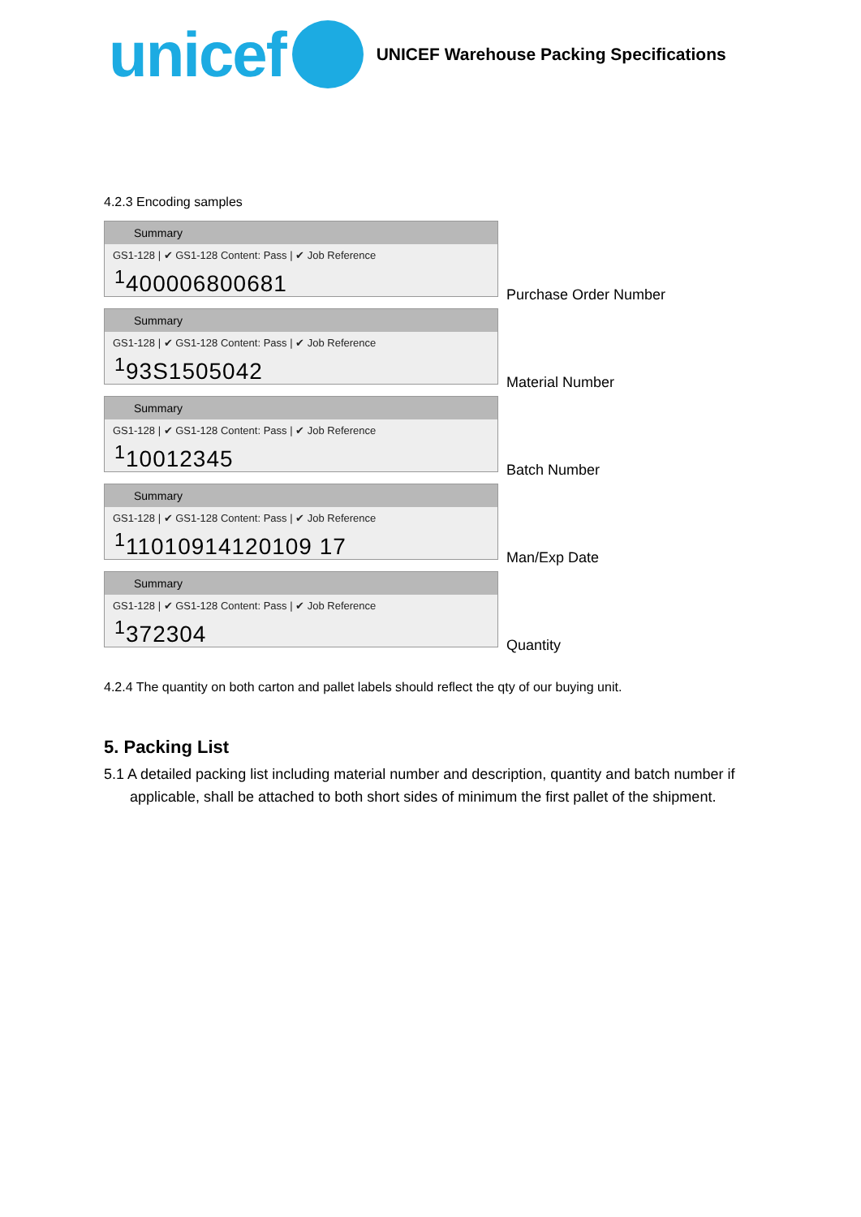unicef UNICEF Warehouse Packing Specifications
4.2.3 Encoding samples
Summary
GS1-128 | ✔ GS1-128 Content: Pass | ✔ Job Reference
<sup>1</sup> 400006800681
Purchase Order Number
Summary
GS1-128 | ✔ GS1-128 Content: Pass | ✔ Job Reference
<sup>1</sup> 93S1505042
Material Number
Summary
GS1-128 | ✔ GS1-128 Content: Pass | ✔ Job Reference
<sup>1</sup> 10012345
Batch Number
Summary
GS1-128 | ✔ GS1-128 Content: Pass | ✔ Job Reference
<sup>1</sup> 11010914120109 17
Man/Exp Date
Summary
GS1-128 | ✔ GS1-128 Content: Pass | ✔ Job Reference
<sup>1</sup> 372304
Quantity
4.2.4 The quantity on both carton and pallet labels should reflect the qty of our buying unit.
5. Packing List
5.1 A detailed packing list including material number and description, quantity and batch number if applicable, shall be attached to both short sides of minimum the first pallet of the shipment.